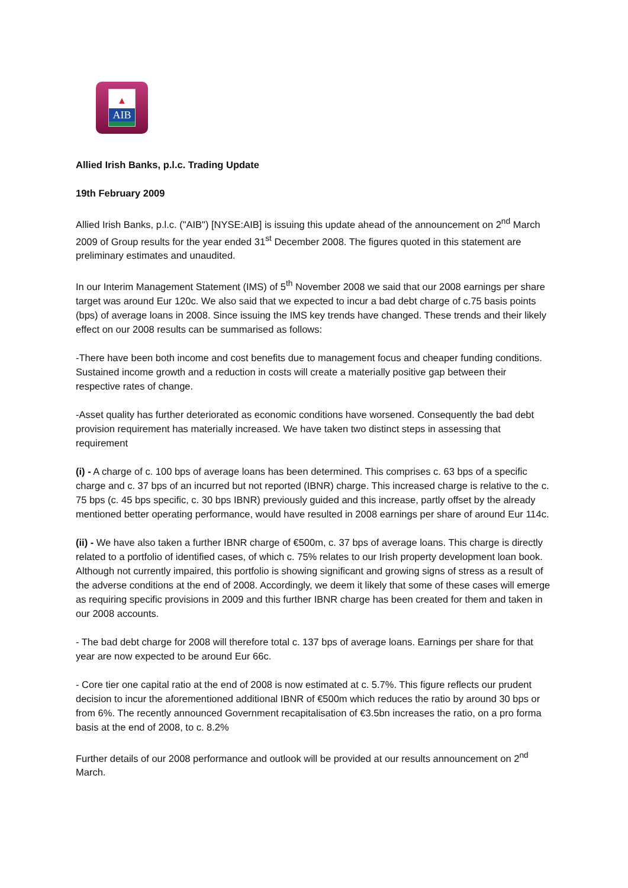▲
AIB
Allied Irish Banks, p.l.c. Trading Update
19th February 2009
Allied Irish Banks, p.l.c. ("AIB") [NYSE:AIB] is issuing this update ahead of the announcement on 2<sup>nd</sup> March 2009 of Group results for the year ended 31<sup>st</sup> December 2008. The figures quoted in this statement are preliminary estimates and unaudited.
In our Interim Management Statement (IMS) of 5<sup>th</sup> November 2008 we said that our 2008 earnings per share target was around Eur 120c. We also said that we expected to incur a bad debt charge of c.75 basis points (bps) of average loans in 2008. Since issuing the IMS key trends have changed. These trends and their likely effect on our 2008 results can be summarised as follows:
-There have been both income and cost benefits due to management focus and cheaper funding conditions. Sustained income growth and a reduction in costs will create a materially positive gap between their respective rates of change.
-Asset quality has further deteriorated as economic conditions have worsened. Consequently the bad debt provision requirement has materially increased. We have taken two distinct steps in assessing that requirement
(i) - A charge of c. 100 bps of average loans has been determined. This comprises c. 63 bps of a specific charge and c. 37 bps of an incurred but not reported (IBNR) charge. This increased charge is relative to the c. 75 bps (c. 45 bps specific, c. 30 bps IBNR) previously guided and this increase, partly offset by the already mentioned better operating performance, would have resulted in 2008 earnings per share of around Eur 114c.
(ii) - We have also taken a further IBNR charge of €500m, c. 37 bps of average loans. This charge is directly related to a portfolio of identified cases, of which c. 75% relates to our Irish property development loan book. Although not currently impaired, this portfolio is showing significant and growing signs of stress as a result of the adverse conditions at the end of 2008. Accordingly, we deem it likely that some of these cases will emerge as requiring specific provisions in 2009 and this further IBNR charge has been created for them and taken in our 2008 accounts.
- The bad debt charge for 2008 will therefore total c. 137 bps of average loans. Earnings per share for that year are now expected to be around Eur 66c.
- Core tier one capital ratio at the end of 2008 is now estimated at c. 5.7%. This figure reflects our prudent decision to incur the aforementioned additional IBNR of €500m which reduces the ratio by around 30 bps or from 6%. The recently announced Government recapitalisation of €3.5bn increases the ratio, on a pro forma basis at the end of 2008, to c. 8.2%
Further details of our 2008 performance and outlook will be provided at our results announcement on 2<sup>nd</sup> March.